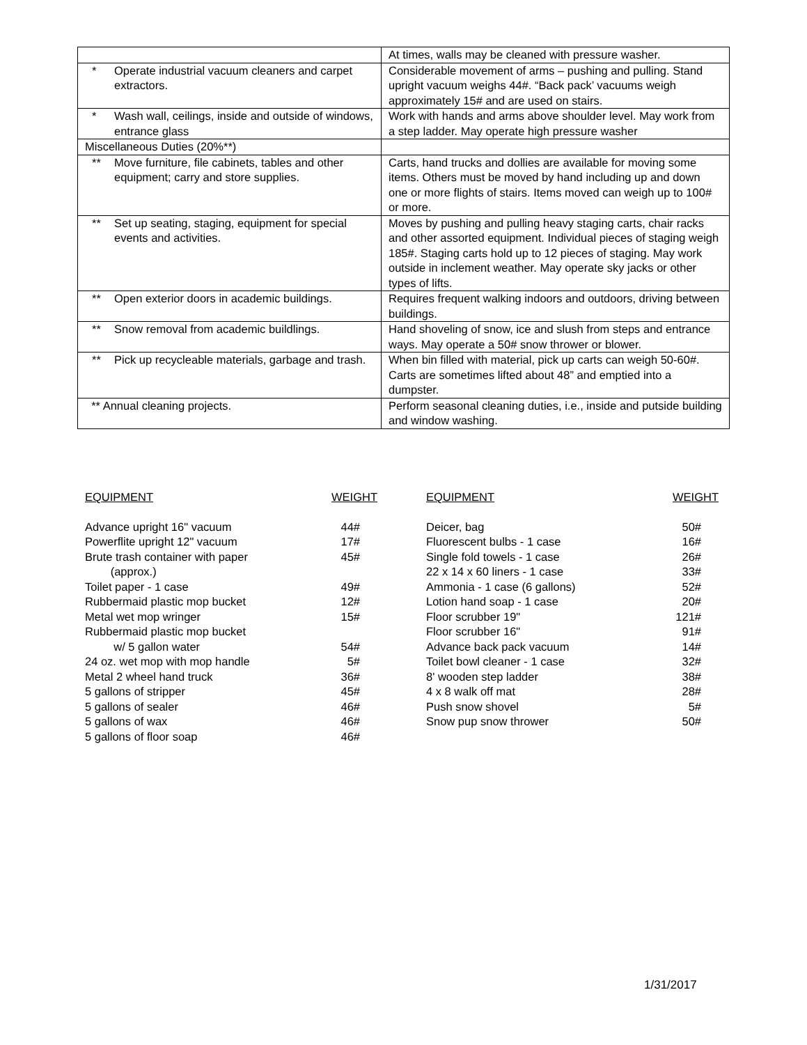| | At times, walls may be cleaned with pressure washer. |
| * Operate industrial vacuum cleaners and carpet extractors. | Considerable movement of arms – pushing and pulling. Stand upright vacuum weighs 44#. “Back pack’ vacuums weigh approximately 15# and are used on stairs. |
| * Wash wall, ceilings, inside and outside of windows, entrance glass | Work with hands and arms above shoulder level. May work from a step ladder. May operate high pressure washer |
| Miscellaneous Duties (20%**) | |
| ** Move furniture, file cabinets, tables and other equipment; carry and store supplies. | Carts, hand trucks and dollies are available for moving some items. Others must be moved by hand including up and down one or more flights of stairs. Items moved can weigh up to 100# or more. |
| ** Set up seating, staging, equipment for special events and activities. | Moves by pushing and pulling heavy staging carts, chair racks and other assorted equipment. Individual pieces of staging weigh 185#. Staging carts hold up to 12 pieces of staging. May work outside in inclement weather. May operate sky jacks or other types of lifts. |
| ** Open exterior doors in academic buildings. | Requires frequent walking indoors and outdoors, driving between buildings. |
| ** Snow removal from academic buildlings. | Hand shoveling of snow, ice and slush from steps and entrance ways. May operate a 50# snow thrower or blower. |
| ** Pick up recycleable materials, garbage and trash. | When bin filled with material, pick up carts can weigh 50-60#. Carts are sometimes lifted about 48” and emptied into a dumpster. |
| ** Annual cleaning projects. | Perform seasonal cleaning duties, i.e., inside and putside building and window washing. |
| EQUIPMENT | WEIGHT |
| --- | --- |
| Advance upright 16" vacuum | 44# |
| Powerflite upright 12" vacuum | 17# |
| Brute trash container with paper (approx.) | 45# |
| Toilet paper - 1 case | 49# |
| Rubbermaid plastic mop bucket | 12# |
| Metal wet mop wringer | 15# |
| Rubbermaid plastic mop bucket w/ 5 gallon water | 54# |
| 24 oz. wet mop with mop handle | 5# |
| Metal 2 wheel hand truck | 36# |
| 5 gallons of stripper | 45# |
| 5 gallons of sealer | 46# |
| 5 gallons of wax | 46# |
| 5 gallons of floor soap | 46# |
| EQUIPMENT | WEIGHT |
| --- | --- |
| Deicer, bag | 50# |
| Fluorescent bulbs - 1 case | 16# |
| Single fold towels - 1 case | 26# |
| 22 x 14 x 60 liners - 1 case | 33# |
| Ammonia - 1 case (6 gallons) | 52# |
| Lotion hand soap - 1 case | 20# |
| Floor scrubber 19" | 121# |
| Floor scrubber 16" | 91# |
| Advance back pack vacuum | 14# |
| Toilet bowl cleaner - 1 case | 32# |
| 8' wooden step ladder | 38# |
| 4 x 8 walk off mat | 28# |
| Push snow shovel | 5# |
| Snow pup snow thrower | 50# |
1/31/2017